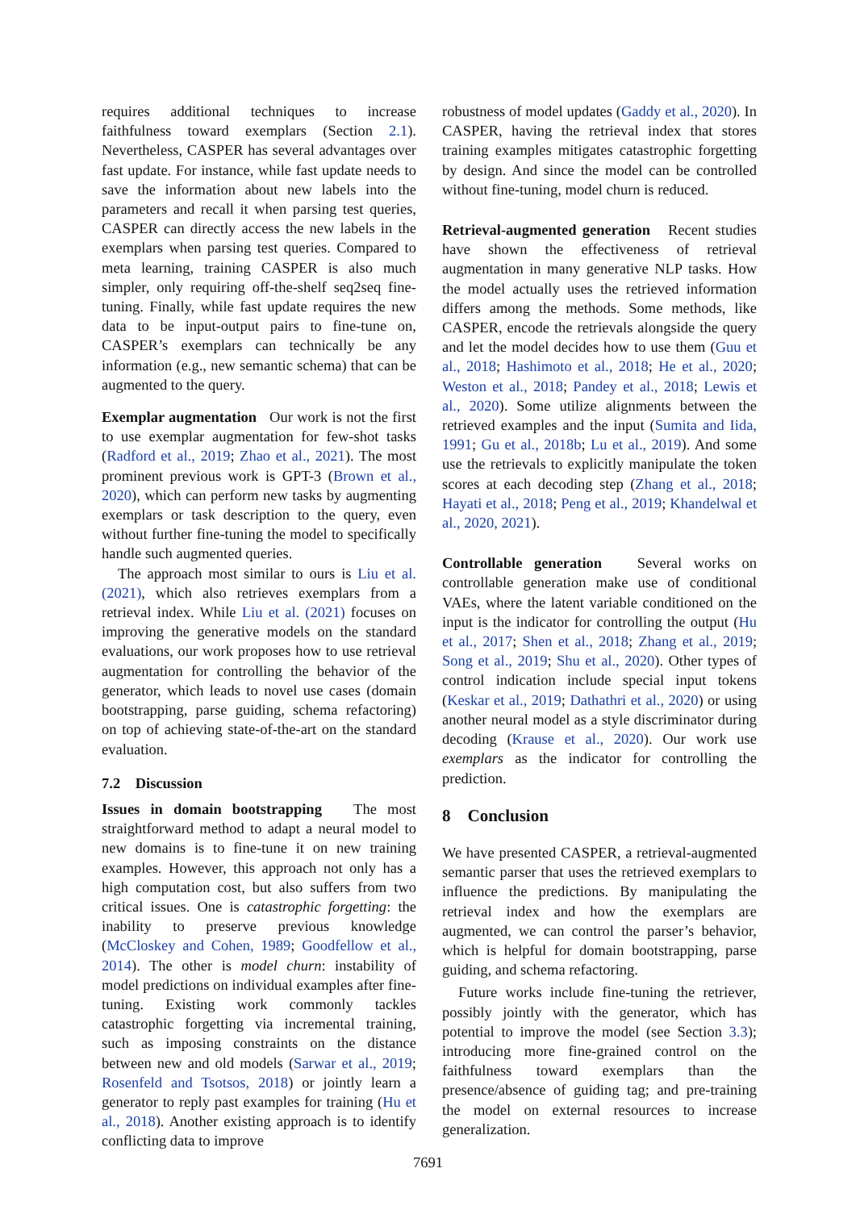requires additional techniques to increase faithfulness toward exemplars (Section 2.1). Nevertheless, CASPER has several advantages over fast update. For instance, while fast update needs to save the information about new labels into the parameters and recall it when parsing test queries, CASPER can directly access the new labels in the exemplars when parsing test queries. Compared to meta learning, training CASPER is also much simpler, only requiring off-the-shelf seq2seq fine-tuning. Finally, while fast update requires the new data to be input-output pairs to fine-tune on, CASPER’s exemplars can technically be any information (e.g., new semantic schema) that can be augmented to the query.
Exemplar augmentation Our work is not the first to use exemplar augmentation for few-shot tasks (Radford et al., 2019; Zhao et al., 2021). The most prominent previous work is GPT-3 (Brown et al., 2020), which can perform new tasks by augmenting exemplars or task description to the query, even without further fine-tuning the model to specifically handle such augmented queries.
The approach most similar to ours is Liu et al. (2021), which also retrieves exemplars from a retrieval index. While Liu et al. (2021) focuses on improving the generative models on the standard evaluations, our work proposes how to use retrieval augmentation for controlling the behavior of the generator, which leads to novel use cases (domain bootstrapping, parse guiding, schema refactoring) on top of achieving state-of-the-art on the standard evaluation.
7.2 Discussion
Issues in domain bootstrapping The most straightforward method to adapt a neural model to new domains is to fine-tune it on new training examples. However, this approach not only has a high computation cost, but also suffers from two critical issues. One is catastrophic forgetting: the inability to preserve previous knowledge (McCloskey and Cohen, 1989; Goodfellow et al., 2014). The other is model churn: instability of model predictions on individual examples after fine-tuning. Existing work commonly tackles catastrophic forgetting via incremental training, such as imposing constraints on the distance between new and old models (Sarwar et al., 2019; Rosenfeld and Tsotsos, 2018) or jointly learn a generator to reply past examples for training (Hu et al., 2018). Another existing approach is to identify conflicting data to improve
robustness of model updates (Gaddy et al., 2020). In CASPER, having the retrieval index that stores training examples mitigates catastrophic forgetting by design. And since the model can be controlled without fine-tuning, model churn is reduced.
Retrieval-augmented generation Recent studies have shown the effectiveness of retrieval augmentation in many generative NLP tasks. How the model actually uses the retrieved information differs among the methods. Some methods, like CASPER, encode the retrievals alongside the query and let the model decides how to use them (Guu et al., 2018; Hashimoto et al., 2018; He et al., 2020; Weston et al., 2018; Pandey et al., 2018; Lewis et al., 2020). Some utilize alignments between the retrieved examples and the input (Sumita and Iida, 1991; Gu et al., 2018b; Lu et al., 2019). And some use the retrievals to explicitly manipulate the token scores at each decoding step (Zhang et al., 2018; Hayati et al., 2018; Peng et al., 2019; Khandelwal et al., 2020, 2021).
Controllable generation Several works on controllable generation make use of conditional VAEs, where the latent variable conditioned on the input is the indicator for controlling the output (Hu et al., 2017; Shen et al., 2018; Zhang et al., 2019; Song et al., 2019; Shu et al., 2020). Other types of control indication include special input tokens (Keskar et al., 2019; Dathathri et al., 2020) or using another neural model as a style discriminator during decoding (Krause et al., 2020). Our work use exemplars as the indicator for controlling the prediction.
8 Conclusion
We have presented CASPER, a retrieval-augmented semantic parser that uses the retrieved exemplars to influence the predictions. By manipulating the retrieval index and how the exemplars are augmented, we can control the parser’s behavior, which is helpful for domain bootstrapping, parse guiding, and schema refactoring.
Future works include fine-tuning the retriever, possibly jointly with the generator, which has potential to improve the model (see Section 3.3); introducing more fine-grained control on the faithfulness toward exemplars than the presence/absence of guiding tag; and pre-training the model on external resources to increase generalization.
7691